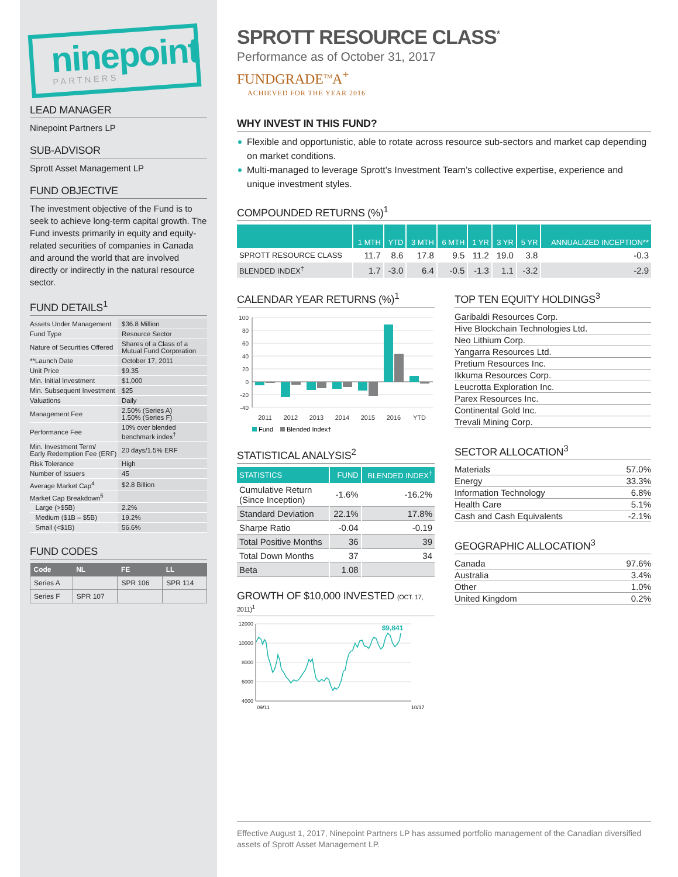ninepoint
PARTNERS
LEAD MANAGER
Ninepoint Partners LP
SUB-ADVISOR
Sprott Asset Management LP
FUND OBJECTIVE
The investment objective of the Fund is to seek to achieve long-term capital growth. The Fund invests primarily in equity and equity-related securities of companies in Canada and around the world that are involved directly or indirectly in the natural resource sector.
FUND DETAILS<sup>1</sup>
| Assets Under Management | $36.8 Million |
| Fund Type | Resource Sector |
| Nature of Securities Offered | Shares of a Class of a Mutual Fund Corporation |
| **Launch Date | October 17, 2011 |
| Unit Price | $9.35 |
| Min. Initial Investment | $1,000 |
| Min. Subsequent Investment | $25 |
| Valuations | Daily |
| Management Fee | 2.50% (Series A) 1.50% (Series F) |
| Performance Fee | 10% over blended benchmark index<sup>†</sup> |
| Min. Investment Term/ Early Redemption Fee (ERF) | 20 days/1.5% ERF |
| Risk Tolerance | High |
| Number of Issuers | 45 |
| Average Market Cap<sup>4</sup> | $2.8 Billion |
| Market Cap Breakdown<sup>5</sup> | |
| Large (>$5B) | 2.2% |
| Medium ($1B – $5B) | 19.2% |
| Small (<$1B) | 56.6% |
FUND CODES
| Code | NL | FE | LL |
| --- | --- | --- | --- |
| Series A | | SPR 106 | SPR 114 |
| Series F | SPR 107 | | |
SPROTT RESOURCE CLASS<sup>*</sup>
Performance as of October 31, 2017
FUNDGRADE<sup>TM</sup>A<sup>+</sup>
ACHIEVED FOR THE YEAR 2016
WHY INVEST IN THIS FUND?
Flexible and opportunistic, able to rotate across resource sub-sectors and market cap depending on market conditions.
Multi-managed to leverage Sprott’s Investment Team’s collective expertise, experience and unique investment styles.
COMPOUNDED RETURNS (%)<sup>1</sup>
| | 1 MTH | YTD | 3 MTH | 6 MTH | 1 YR | 3 YR | 5 YR | ANNUALIZED INCEPTION** |
| --- | --- | --- | --- | --- | --- | --- | --- | --- |
| SPROTT RESOURCE CLASS | 11.7 | 8.6 | 17.8 | 9.5 | 11.2 | 19.0 | 3.8 | -0.3 |
| BLENDED INDEX<sup>†</sup> | 1.7 | -3.0 | 6.4 | -0.5 | -1.3 | 1.1 | -3.2 | -2.9 |
CALENDAR YEAR RETURNS (%)<sup>1</sup>
100
80
60
40
20
0
-20
-40
2011
2012
2013
2014
2015
2016
YTD
Fund
Blended Index†
STATISTICAL ANALYSIS<sup>2</sup>
| STATISTICS | FUND | BLENDED INDEX<sup>†</sup> |
| --- | --- | --- |
| Cumulative Return (Since Inception) | -1.6% | -16.2% |
| Standard Deviation | 22.1% | 17.8% |
| Sharpe Ratio | -0.04 | -0.19 |
| Total Positive Months | 36 | 39 |
| Total Down Months | 37 | 34 |
| Beta | 1.08 | |
GROWTH OF $10,000 INVESTED (OCT. 17, 2011)<sup>1</sup>
12000
10000
8000
6000
4000
$9,841
09/11
10/17
TOP TEN EQUITY HOLDINGS<sup>3</sup>
| Garibaldi Resources Corp. |
| Hive Blockchain Technologies Ltd. |
| Neo Lithium Corp. |
| Yangarra Resources Ltd. |
| Pretium Resources Inc. |
| Ikkuma Resources Corp. |
| Leucrotta Exploration Inc. |
| Parex Resources Inc. |
| Continental Gold Inc. |
| Trevali Mining Corp. |
SECTOR ALLOCATION<sup>3</sup>
| Materials | 57.0% |
| Energy | 33.3% |
| Information Technology | 6.8% |
| Health Care | 5.1% |
| Cash and Cash Equivalents | -2.1% |
GEOGRAPHIC ALLOCATION<sup>3</sup>
| Canada | 97.6% |
| Australia | 3.4% |
| Other | 1.0% |
| United Kingdom | 0.2% |
Effective August 1, 2017, Ninepoint Partners LP has assumed portfolio management of the Canadian diversified assets of Sprott Asset Management LP.